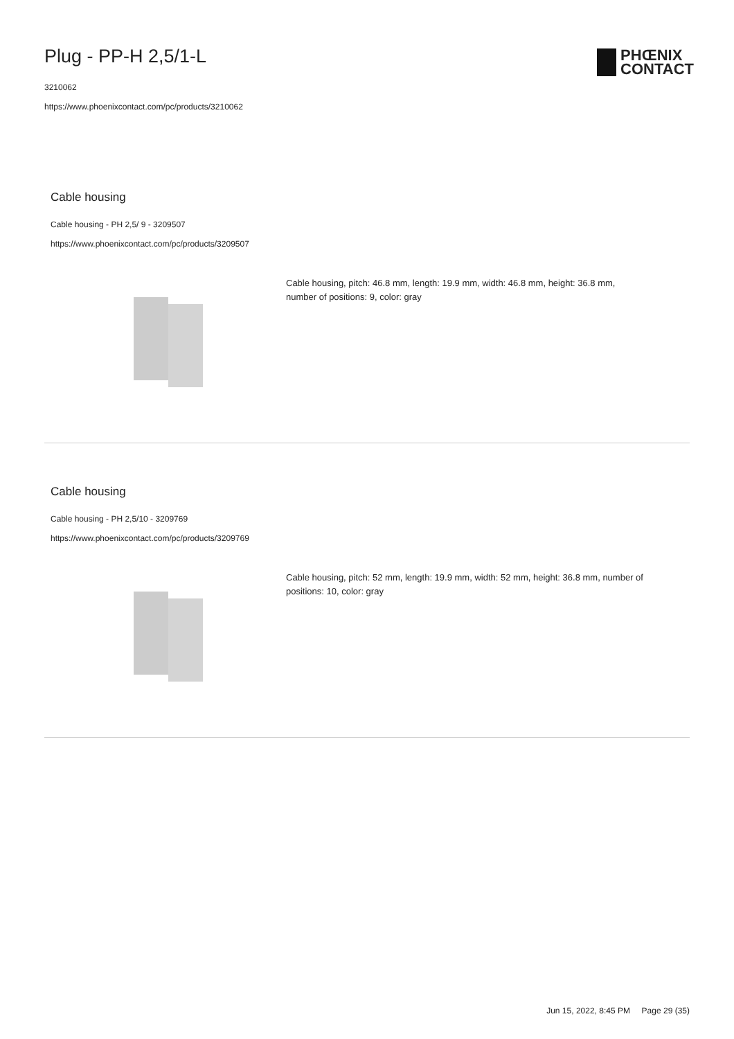Plug - PP-H 2,5/1-L
3210062
https://www.phoenixcontact.com/pc/products/3210062
PHŒNIX
CONTACT
Cable housing
Cable housing - PH 2,5/ 9 - 3209507
https://www.phoenixcontact.com/pc/products/3209507
Cable housing, pitch: 46.8 mm, length: 19.9 mm, width: 46.8 mm, height: 36.8 mm, number of positions: 9, color: gray
Cable housing
Cable housing - PH 2,5/10 - 3209769
https://www.phoenixcontact.com/pc/products/3209769
Cable housing, pitch: 52 mm, length: 19.9 mm, width: 52 mm, height: 36.8 mm, number of positions: 10, color: gray
Jun 15, 2022, 8:45 PM Page 29 (35)